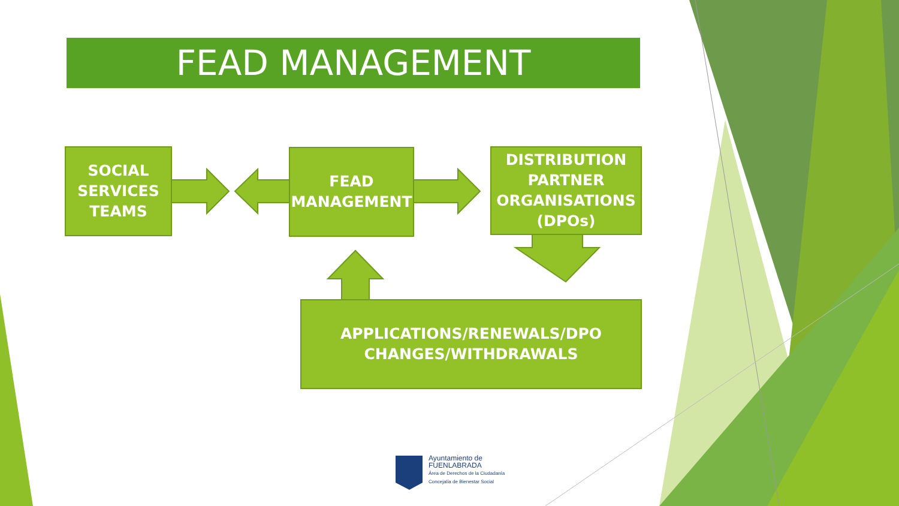FEAD MANAGEMENT
SOCIAL
SERVICES
TEAMS
FEAD
MANAGEMENT
DISTRIBUTION
PARTNER
ORGANISATIONS
(DPOs)
APPLICATIONS/RENEWALS/DPO
CHANGES/WITHDRAWALS
Ayuntamiento de
FUENLABRADA
Área de Derechos de la Ciudadanía
Concejalía de Bienestar Social